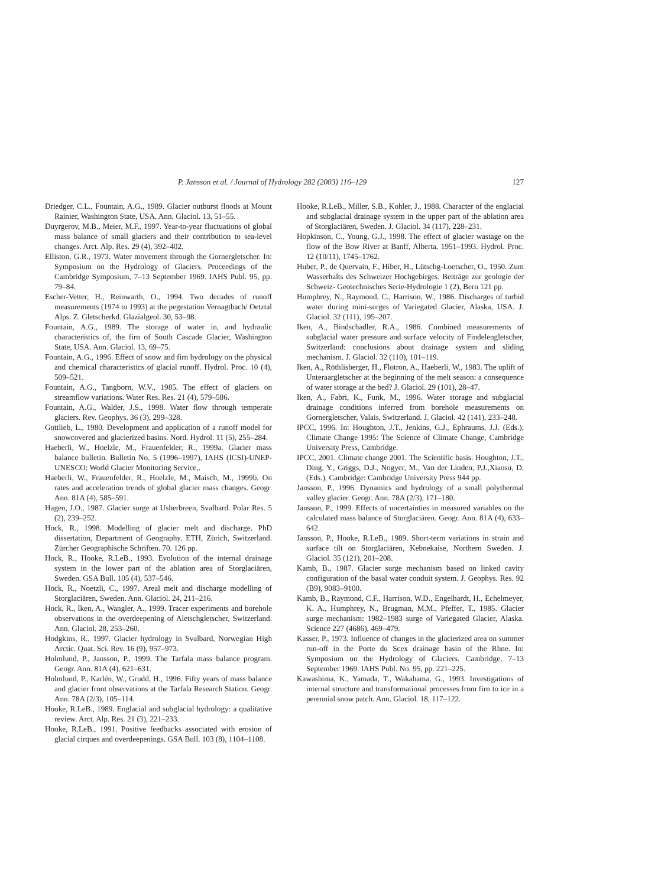P. Jansson et al. / Journal of Hydrology 282 (2003) 116–129 127
Driedger, C.L., Fountain, A.G., 1989. Glacier outburst floods at Mount Rainier, Washington State, USA. Ann. Glaciol. 13, 51–55.
Duyrgerov, M.B., Meier, M.F., 1997. Year-to-year fluctuations of global mass balance of small glaciers and their contribution to sea-level changes. Arct. Alp. Res. 29 (4), 392–402.
Elliston, G.R., 1973. Water movement through the Gornergletscher. In: Symposium on the Hydrology of Glaciers. Proceedings of the Cambridge Symposium, 7–13 September 1969. IAHS Publ. 95, pp. 79–84.
Escher-Vetter, H., Reinwarth, O., 1994. Two decades of runoff measurements (1974 to 1993) at the pegestation Vernagtbach/ Oetztal Alps. Z. Gletscherkd. Glazialgeol. 30, 53–98.
Fountain, A.G., 1989. The storage of water in, and hydraulic characteristics of, the firn of South Cascade Glacier, Washington State, USA. Ann. Glaciol. 13, 69–75.
Fountain, A.G., 1996. Effect of snow and firn hydrology on the physical and chemical characteristics of glacial runoff. Hydrol. Proc. 10 (4), 509–521.
Fountain, A.G., Tangborn, W.V., 1985. The effect of glaciers on streamflow variations. Water Res. Res. 21 (4), 579–586.
Fountain, A.G., Walder, J.S., 1998. Water flow through temperate glaciers. Rev. Geophys. 36 (3), 299–328.
Gottlieb, L., 1980. Development and application of a runoff model for snowcovered and glacierized basins. Nord. Hydrol. 11 (5), 255–284.
Haeberli, W., Hoelzle, M., Frauenfelder, R., 1999a. Glacier mass balance bulletin. Bulletin No. 5 (1996–1997), IAHS (ICSI)-UNEP-UNESCO: World Glacier Monitoring Service,.
Haeberli, W., Frauenfelder, R., Hoelzle, M., Maisch, M., 1999b. On rates and acceleration trends of global glacier mass changes. Geogr. Ann. 81A (4), 585–591.
Hagen, J.O., 1987. Glacier surge at Usherbreen, Svalbard. Polar Res. 5 (2), 239–252.
Hock, R., 1998. Modelling of glacier melt and discharge. PhD dissertation, Department of Geography. ETH, Zürich, Switzerland. Zürcher Geographische Schriften. 70. 126 pp.
Hock, R., Hooke, R.LeB., 1993. Evolution of the internal drainage system in the lower part of the ablation area of Storglaciären, Sweden. GSA Bull. 105 (4), 537–546.
Hock, R., Noetzli, C., 1997. Areal melt and discharge modelling of Storglaciären, Sweden. Ann. Glaciol. 24, 211–216.
Hock, R., Iken, A., Wangler, A., 1999. Tracer experiments and borehole observations in the overdeepening of Aletschgletscher, Switzerland. Ann. Glaciol. 28, 253–260.
Hodgkins, R., 1997. Glacier hydrology in Svalbard, Norwegian High Arctic. Quat. Sci. Rev. 16 (9), 957–973.
Holmlund, P., Jansson, P., 1999. The Tarfala mass balance program. Geogr. Ann. 81A (4), 621–631.
Holmlund, P., Karlén, W., Grudd, H., 1996. Fifty years of mass balance and glacier front observations at the Tarfala Research Station. Geogr. Ann. 78A (2/3), 105–114.
Hooke, R.LeB., 1989. Englacial and subglacial hydrology: a qualitative review. Arct. Alp. Res. 21 (3), 221–233.
Hooke, R.LeB., 1991. Positive feedbacks associated with erosion of glacial cirques and overdeepenings. GSA Bull. 103 (8), 1104–1108.
Hooke, R.LeB., Miller, S.B., Kohler, J., 1988. Character of the englacial and subglacial drainage system in the upper part of the ablation area of Storglaciären, Sweden. J. Glaciol. 34 (117), 228–231.
Hopkinson, C., Young, G.J., 1998. The effect of glacier wastage on the flow of the Bow River at Banff, Alberta, 1951–1993. Hydrol. Proc. 12 (10/11), 1745–1762.
Huber, P., de Quervain, F., Hiber, H., Lütschg-Loetscher, O., 1950. Zum Wasserhalts des Schweizer Hochgebirges. Beiträge zur geologie der Schweiz- Geotechnisches Serie-Hydrologie 1 (2), Bern 121 pp.
Humphrey, N., Raymond, C., Harrison, W., 1986. Discharges of turbid water during mini-surges of Variegated Glacier, Alaska, USA. J. Glaciol. 32 (111), 195–207.
Iken, A., Bindschadler, R.A., 1986. Combined measurements of subglacial water pressure and surface velocity of Findelengletscher, Switzerland: conclusions about drainage system and sliding mechanism. J. Glaciol. 32 (110), 101–119.
Iken, A., Röthlisberger, H., Flotron, A., Haeberli, W., 1983. The uplift of Unteraargletscher at the beginning of the melt season: a consequence of water storage at the bed? J. Glaciol. 29 (101), 28–47.
Iken, A., Fabri, K., Funk, M., 1996. Water storage and subglacial drainage conditions inferred from borehole measurements on Gornergletscher, Valais, Switzerland. J. Glaciol. 42 (141), 233–248.
IPCC, 1996. In: Houghton, J.T., Jenkins, G.J., Ephraums, J.J. (Eds.), Climate Change 1995: The Science of Climate Change, Cambridge University Press, Cambridge.
IPCC, 2001. Climate change 2001. The Scientific basis. Houghton, J.T., Ding, Y., Griggs, D.J., Nogyer, M., Van der Linden, P.J.,Xiaosu, D. (Eds.), Cambridge: Cambridge University Press 944 pp.
Jansson, P., 1996. Dynamics and hydrology of a small polythermal valley glacier. Geogr. Ann. 78A (2/3), 171–180.
Jansson, P., 1999. Effects of uncertainties in measured variables on the calculated mass balance of Storglaciären. Geogr. Ann. 81A (4), 633–642.
Jansson, P., Hooke, R.LeB., 1989. Short-term variations in strain and surface tilt on Storglaciären, Kebnekaise, Northern Sweden. J. Glaciol. 35 (121), 201–208.
Kamb, B., 1987. Glacier surge mechanism based on linked cavity configuration of the basal water conduit system. J. Geophys. Res. 92 (B9), 9083–9100.
Kamb, B., Raymond, C.F., Harrison, W.D., Engelhardt, H., Echelmeyer, K. A., Humphrey, N., Brugman, M.M., Pfeffer, T., 1985. Glacier surge mechanism: 1982–1983 surge of Variegated Glacier, Alaska. Science 227 (4686), 469–479.
Kasser, P., 1973. Influence of changes in the glacierized area on summer run-off in the Porte du Scex drainage basin of the Rhne. In: Symposium on the Hydrology of Glaciers. Cambridge, 7–13 September 1969. IAHS Publ. No. 95, pp. 221–225.
Kawashima, K., Yamada, T., Wakahama, G., 1993. Investigations of internal structure and transformational processes from firn to ice in a perennial snow patch. Ann. Glaciol. 18, 117–122.